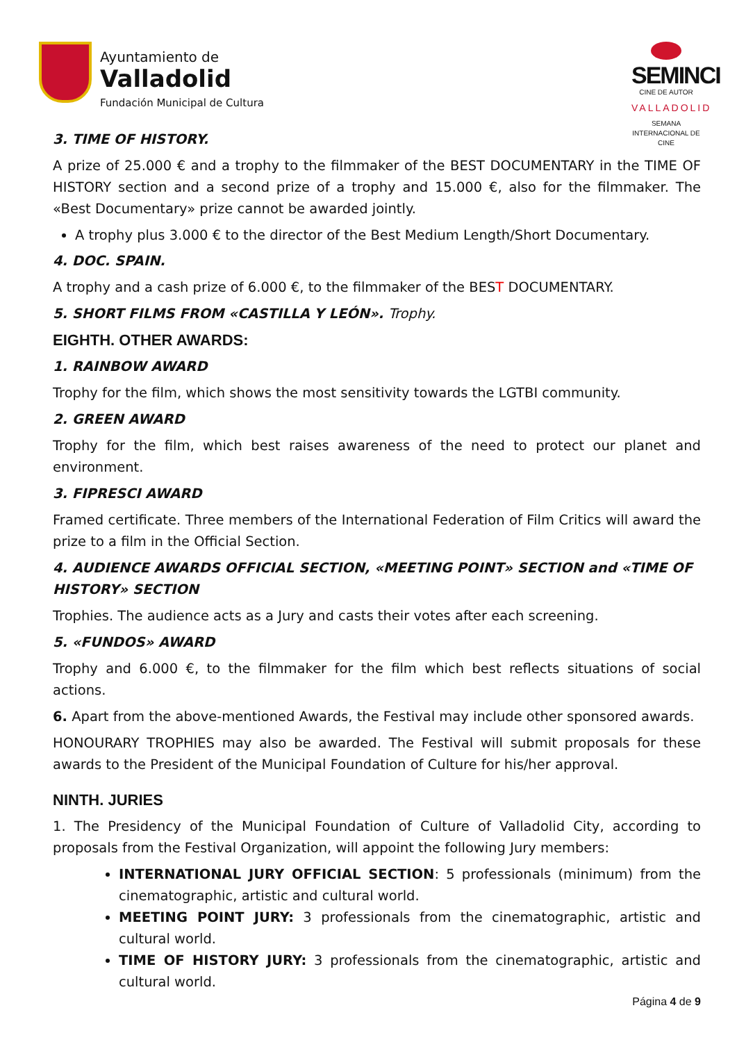Ayuntamiento de
Valladolid
Fundación Municipal de Cultura
SEMINCI
CINE DE AUTOR
VALLADOLID
SEMANA INTERNACIONAL DE CINE
3. TIME OF HISTORY.
A prize of 25.000 € and a trophy to the filmmaker of the BEST DOCUMENTARY in the TIME OF HISTORY section and a second prize of a trophy and 15.000 €, also for the filmmaker. The «Best Documentary» prize cannot be awarded jointly.
A trophy plus 3.000 € to the director of the Best Medium Length/Short Documentary.
4. DOC. SPAIN.
A trophy and a cash prize of 6.000 €, to the filmmaker of the BEST DOCUMENTARY.
5. SHORT FILMS FROM «CASTILLA Y LEÓN». Trophy.
EIGHTH. OTHER AWARDS:
1. RAINBOW AWARD
Trophy for the film, which shows the most sensitivity towards the LGTBI community.
2. GREEN AWARD
Trophy for the film, which best raises awareness of the need to protect our planet and environment.
3. FIPRESCI AWARD
Framed certificate. Three members of the International Federation of Film Critics will award the prize to a film in the Official Section.
4. AUDIENCE AWARDS OFFICIAL SECTION, «MEETING POINT» SECTION and «TIME OF HISTORY» SECTION
Trophies. The audience acts as a Jury and casts their votes after each screening.
5. «FUNDOS» AWARD
Trophy and 6.000 €, to the filmmaker for the film which best reflects situations of social actions.
6. Apart from the above-mentioned Awards, the Festival may include other sponsored awards.
HONOURARY TROPHIES may also be awarded. The Festival will submit proposals for these awards to the President of the Municipal Foundation of Culture for his/her approval.
NINTH. JURIES
1. The Presidency of the Municipal Foundation of Culture of Valladolid City, according to proposals from the Festival Organization, will appoint the following Jury members:
INTERNATIONAL JURY OFFICIAL SECTION: 5 professionals (minimum) from the cinematographic, artistic and cultural world.
MEETING POINT JURY: 3 professionals from the cinematographic, artistic and cultural world.
TIME OF HISTORY JURY: 3 professionals from the cinematographic, artistic and cultural world.
Página 4 de 9